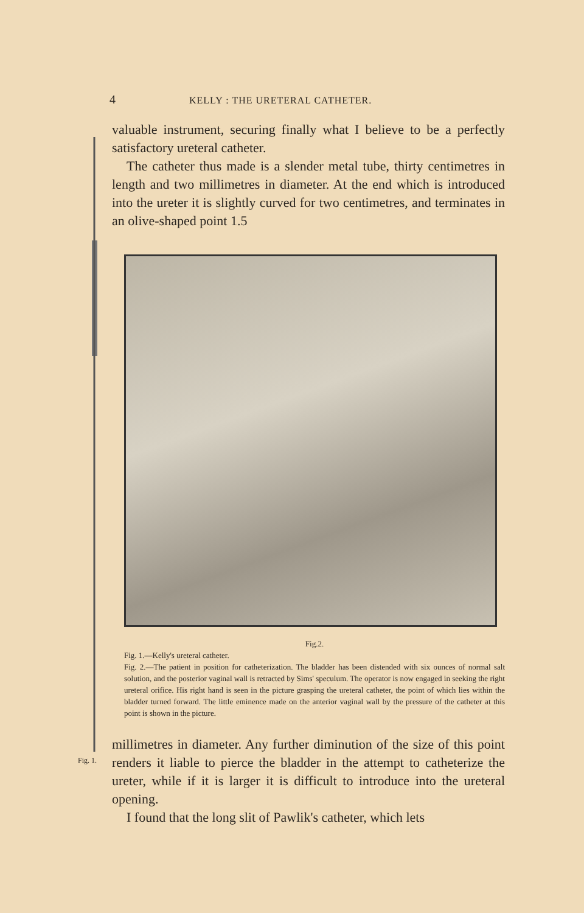4 KELLY : THE URETERAL CATHETER.
valuable instrument, securing finally what I believe to be a perfectly satisfactory ureteral catheter.
The catheter thus made is a slender metal tube, thirty centimetres in length and two millimetres in diameter. At the end which is introduced into the ureter it is slightly curved for two centimetres, and terminates in an olive-shaped point 1.5
Fig.2.
Fig. 1.—Kelly's ureteral catheter.
Fig. 2.—The patient in position for catheterization. The bladder has been distended with six ounces of normal salt solution, and the posterior vaginal wall is retracted by Sims' speculum. The operator is now engaged in seeking the right ureteral orifice. His right hand is seen in the picture grasping the ureteral catheter, the point of which lies within the bladder turned forward. The little eminence made on the anterior vaginal wall by the pressure of the catheter at this point is shown in the picture.
Fig. 1.
millimetres in diameter. Any further diminution of the size of this point renders it liable to pierce the bladder in the attempt to catheterize the ureter, while if it is larger it is difficult to introduce into the ureteral opening.
I found that the long slit of Pawlik's catheter, which lets